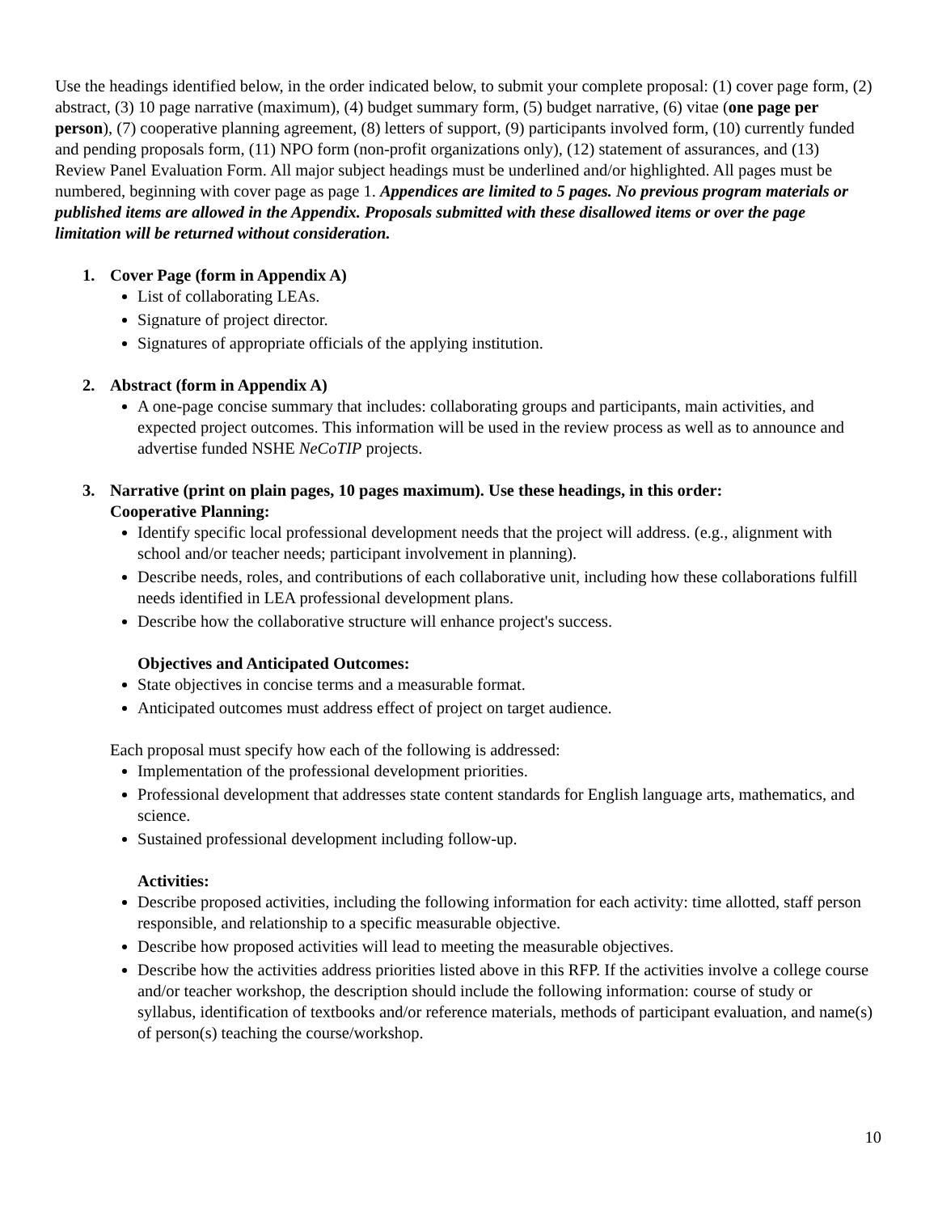Use the headings identified below, in the order indicated below, to submit your complete proposal: (1) cover page form, (2) abstract, (3) 10 page narrative (maximum), (4) budget summary form, (5) budget narrative, (6) vitae (one page per person), (7) cooperative planning agreement, (8) letters of support, (9) participants involved form, (10) currently funded and pending proposals form, (11) NPO form (non-profit organizations only), (12) statement of assurances, and (13) Review Panel Evaluation Form. All major subject headings must be underlined and/or highlighted. All pages must be numbered, beginning with cover page as page 1. Appendices are limited to 5 pages. No previous program materials or published items are allowed in the Appendix. Proposals submitted with these disallowed items or over the page limitation will be returned without consideration.
1. Cover Page (form in Appendix A)
List of collaborating LEAs.
Signature of project director.
Signatures of appropriate officials of the applying institution.
2. Abstract (form in Appendix A)
A one-page concise summary that includes: collaborating groups and participants, main activities, and expected project outcomes. This information will be used in the review process as well as to announce and advertise funded NSHE NeCoTIP projects.
3. Narrative (print on plain pages, 10 pages maximum). Use these headings, in this order:
Cooperative Planning:
Identify specific local professional development needs that the project will address. (e.g., alignment with school and/or teacher needs; participant involvement in planning).
Describe needs, roles, and contributions of each collaborative unit, including how these collaborations fulfill needs identified in LEA professional development plans.
Describe how the collaborative structure will enhance project's success.
Objectives and Anticipated Outcomes:
State objectives in concise terms and a measurable format.
Anticipated outcomes must address effect of project on target audience.
Each proposal must specify how each of the following is addressed:
Implementation of the professional development priorities.
Professional development that addresses state content standards for English language arts, mathematics, and science.
Sustained professional development including follow-up.
Activities:
Describe proposed activities, including the following information for each activity: time allotted, staff person responsible, and relationship to a specific measurable objective.
Describe how proposed activities will lead to meeting the measurable objectives.
Describe how the activities address priorities listed above in this RFP. If the activities involve a college course and/or teacher workshop, the description should include the following information: course of study or syllabus, identification of textbooks and/or reference materials, methods of participant evaluation, and name(s) of person(s) teaching the course/workshop.
10